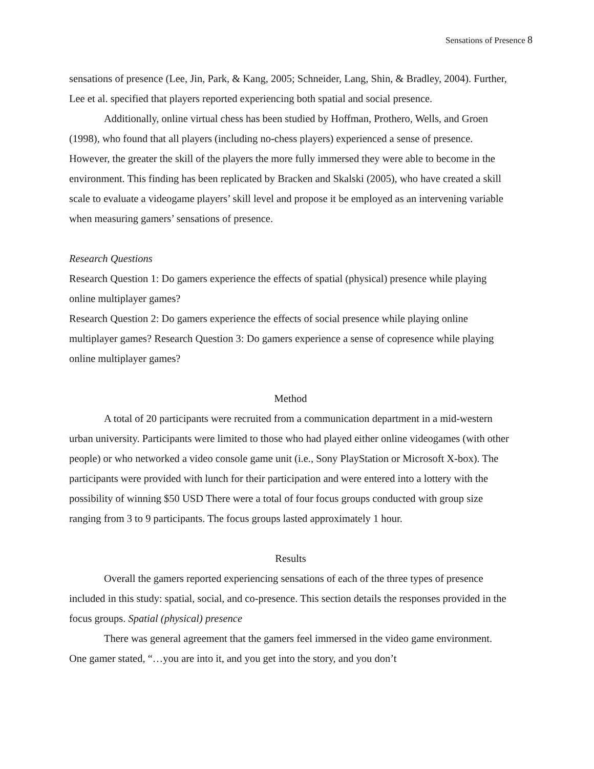Sensations of Presence 8
sensations of presence (Lee, Jin, Park, & Kang, 2005; Schneider, Lang, Shin, & Bradley, 2004). Further, Lee et al. specified that players reported experiencing both spatial and social presence.
Additionally, online virtual chess has been studied by Hoffman, Prothero, Wells, and Groen (1998), who found that all players (including no-chess players) experienced a sense of presence. However, the greater the skill of the players the more fully immersed they were able to become in the environment. This finding has been replicated by Bracken and Skalski (2005), who have created a skill scale to evaluate a videogame players’ skill level and propose it be employed as an intervening variable when measuring gamers’ sensations of presence.
Research Questions
Research Question 1: Do gamers experience the effects of spatial (physical) presence while playing online multiplayer games?
Research Question 2: Do gamers experience the effects of social presence while playing online multiplayer games? Research Question 3: Do gamers experience a sense of copresence while playing online multiplayer games?
Method
A total of 20 participants were recruited from a communication department in a mid-western urban university. Participants were limited to those who had played either online videogames (with other people) or who networked a video console game unit (i.e., Sony PlayStation or Microsoft X-box). The participants were provided with lunch for their participation and were entered into a lottery with the possibility of winning $50 USD There were a total of four focus groups conducted with group size ranging from 3 to 9 participants. The focus groups lasted approximately 1 hour.
Results
Overall the gamers reported experiencing sensations of each of the three types of presence included in this study: spatial, social, and co-presence. This section details the responses provided in the focus groups. Spatial (physical) presence
There was general agreement that the gamers feel immersed in the video game environment. One gamer stated, “…you are into it, and you get into the story, and you don’t